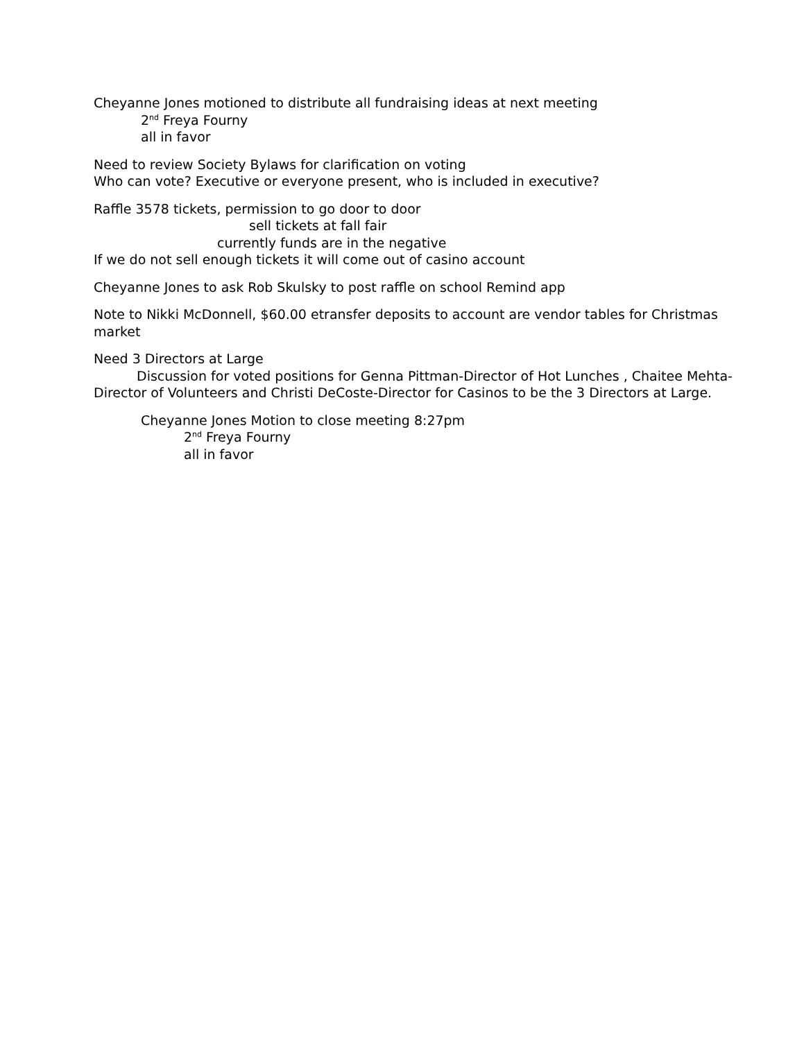Cheyanne Jones motioned to distribute all fundraising ideas at next meeting
2<sup>nd</sup> Freya Fourny
all in favor
Need to review Society Bylaws for clarification on voting
Who can vote? Executive or everyone present, who is included in executive?
Raffle 3578 tickets, permission to go door to door
sell tickets at fall fair
currently funds are in the negative
If we do not sell enough tickets it will come out of casino account
Cheyanne Jones to ask Rob Skulsky to post raffle on school Remind app
Note to Nikki McDonnell, $60.00 etransfer deposits to account are vendor tables for Christmas market
Need 3 Directors at Large
Discussion for voted positions for Genna Pittman-Director of Hot Lunches , Chaitee Mehta-Director of Volunteers and Christi DeCoste-Director for Casinos to be the 3 Directors at Large.
Cheyanne Jones Motion to close meeting 8:27pm
2<sup>nd</sup> Freya Fourny
all in favor